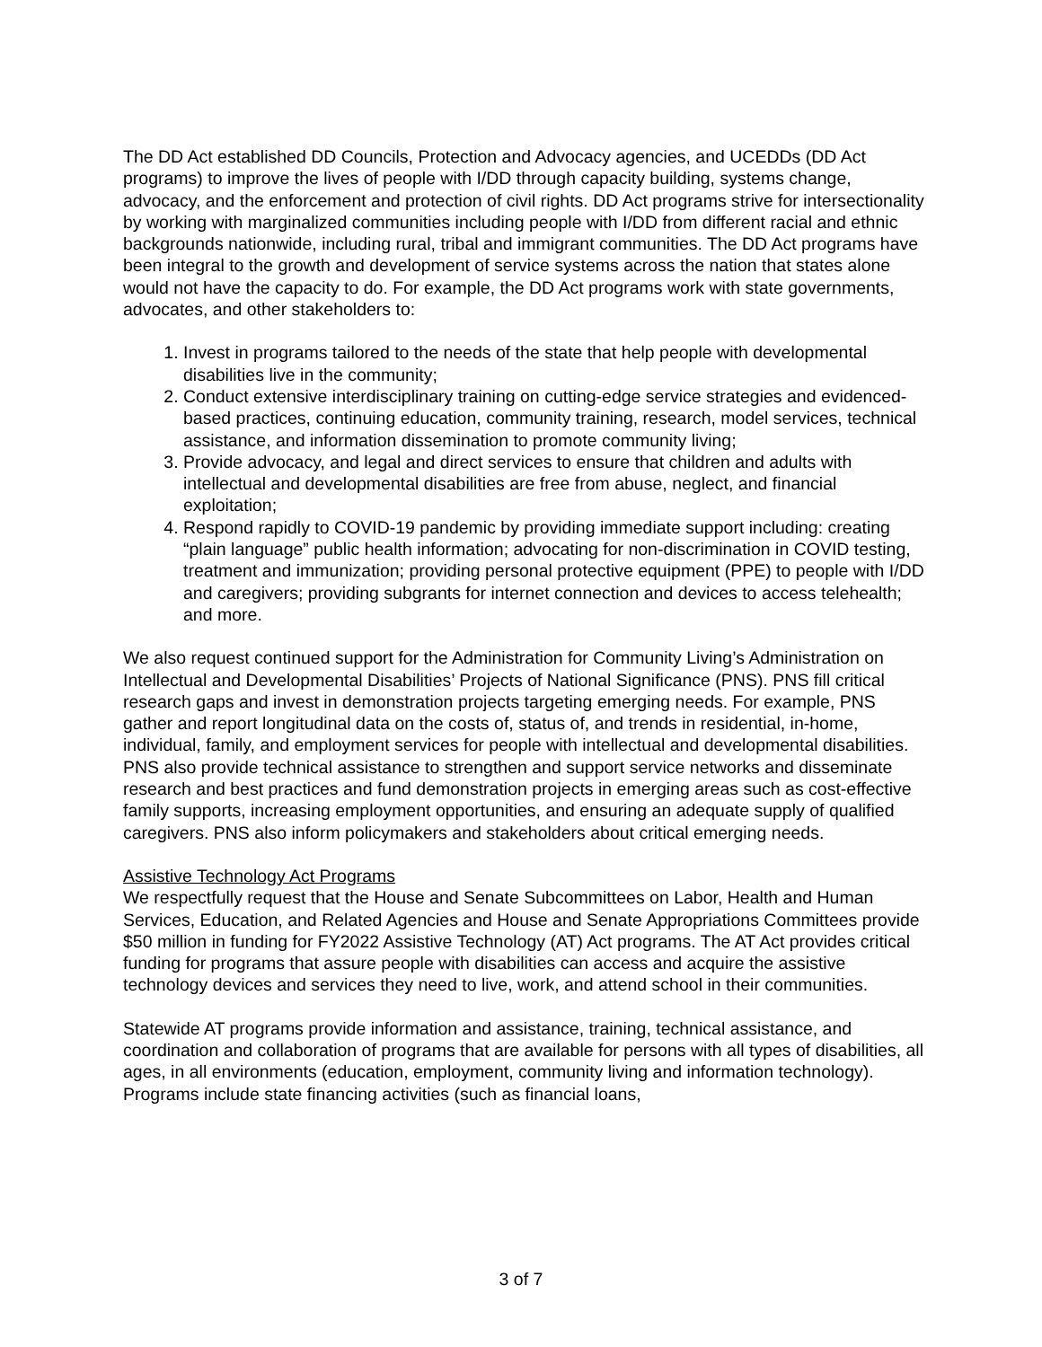The DD Act established DD Councils, Protection and Advocacy agencies, and UCEDDs (DD Act programs) to improve the lives of people with I/DD through capacity building, systems change, advocacy, and the enforcement and protection of civil rights. DD Act programs strive for intersectionality by working with marginalized communities including people with I/DD from different racial and ethnic backgrounds nationwide, including rural, tribal and immigrant communities. The DD Act programs have been integral to the growth and development of service systems across the nation that states alone would not have the capacity to do. For example, the DD Act programs work with state governments, advocates, and other stakeholders to:
1. Invest in programs tailored to the needs of the state that help people with developmental disabilities live in the community;
2. Conduct extensive interdisciplinary training on cutting-edge service strategies and evidenced-based practices, continuing education, community training, research, model services, technical assistance, and information dissemination to promote community living;
3. Provide advocacy, and legal and direct services to ensure that children and adults with intellectual and developmental disabilities are free from abuse, neglect, and financial exploitation;
4. Respond rapidly to COVID-19 pandemic by providing immediate support including: creating “plain language” public health information; advocating for non-discrimination in COVID testing, treatment and immunization; providing personal protective equipment (PPE) to people with I/DD and caregivers; providing subgrants for internet connection and devices to access telehealth; and more.
We also request continued support for the Administration for Community Living’s Administration on Intellectual and Developmental Disabilities’ Projects of National Significance (PNS). PNS fill critical research gaps and invest in demonstration projects targeting emerging needs. For example, PNS gather and report longitudinal data on the costs of, status of, and trends in residential, in-home, individual, family, and employment services for people with intellectual and developmental disabilities. PNS also provide technical assistance to strengthen and support service networks and disseminate research and best practices and fund demonstration projects in emerging areas such as cost-effective family supports, increasing employment opportunities, and ensuring an adequate supply of qualified caregivers. PNS also inform policymakers and stakeholders about critical emerging needs.
Assistive Technology Act Programs
We respectfully request that the House and Senate Subcommittees on Labor, Health and Human Services, Education, and Related Agencies and House and Senate Appropriations Committees provide $50 million in funding for FY2022 Assistive Technology (AT) Act programs. The AT Act provides critical funding for programs that assure people with disabilities can access and acquire the assistive technology devices and services they need to live, work, and attend school in their communities.
Statewide AT programs provide information and assistance, training, technical assistance, and coordination and collaboration of programs that are available for persons with all types of disabilities, all ages, in all environments (education, employment, community living and information technology). Programs include state financing activities (such as financial loans,
3 of 7